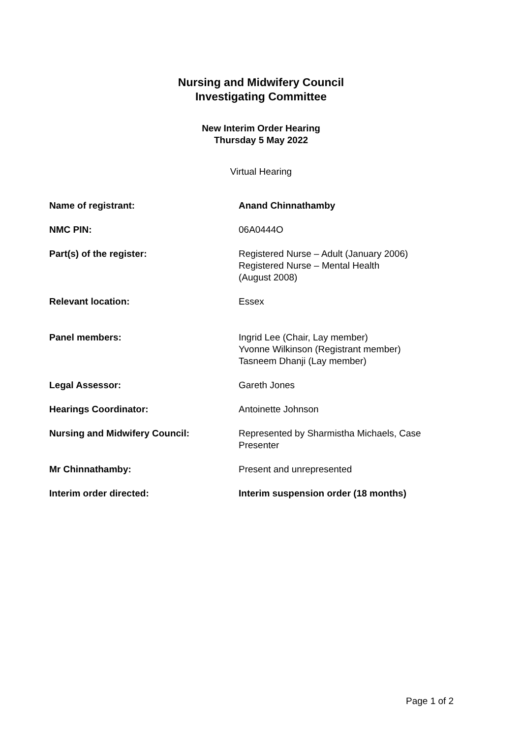Nursing and Midwifery Council
Investigating Committee
New Interim Order Hearing
Thursday 5 May 2022
Virtual Hearing
| Name of registrant: | Anand Chinnathamby |
| NMC PIN: | 06A0444O |
| Part(s) of the register: | Registered Nurse – Adult (January 2006) Registered Nurse – Mental Health (August 2008) |
| Relevant location: | Essex |
| Panel members: | Ingrid Lee (Chair, Lay member) Yvonne Wilkinson (Registrant member) Tasneem Dhanji (Lay member) |
| Legal Assessor: | Gareth Jones |
| Hearings Coordinator: | Antoinette Johnson |
| Nursing and Midwifery Council: | Represented by Sharmistha Michaels, Case Presenter |
| Mr Chinnathamby: | Present and unrepresented |
| Interim order directed: | Interim suspension order (18 months) |
Page 1 of 2